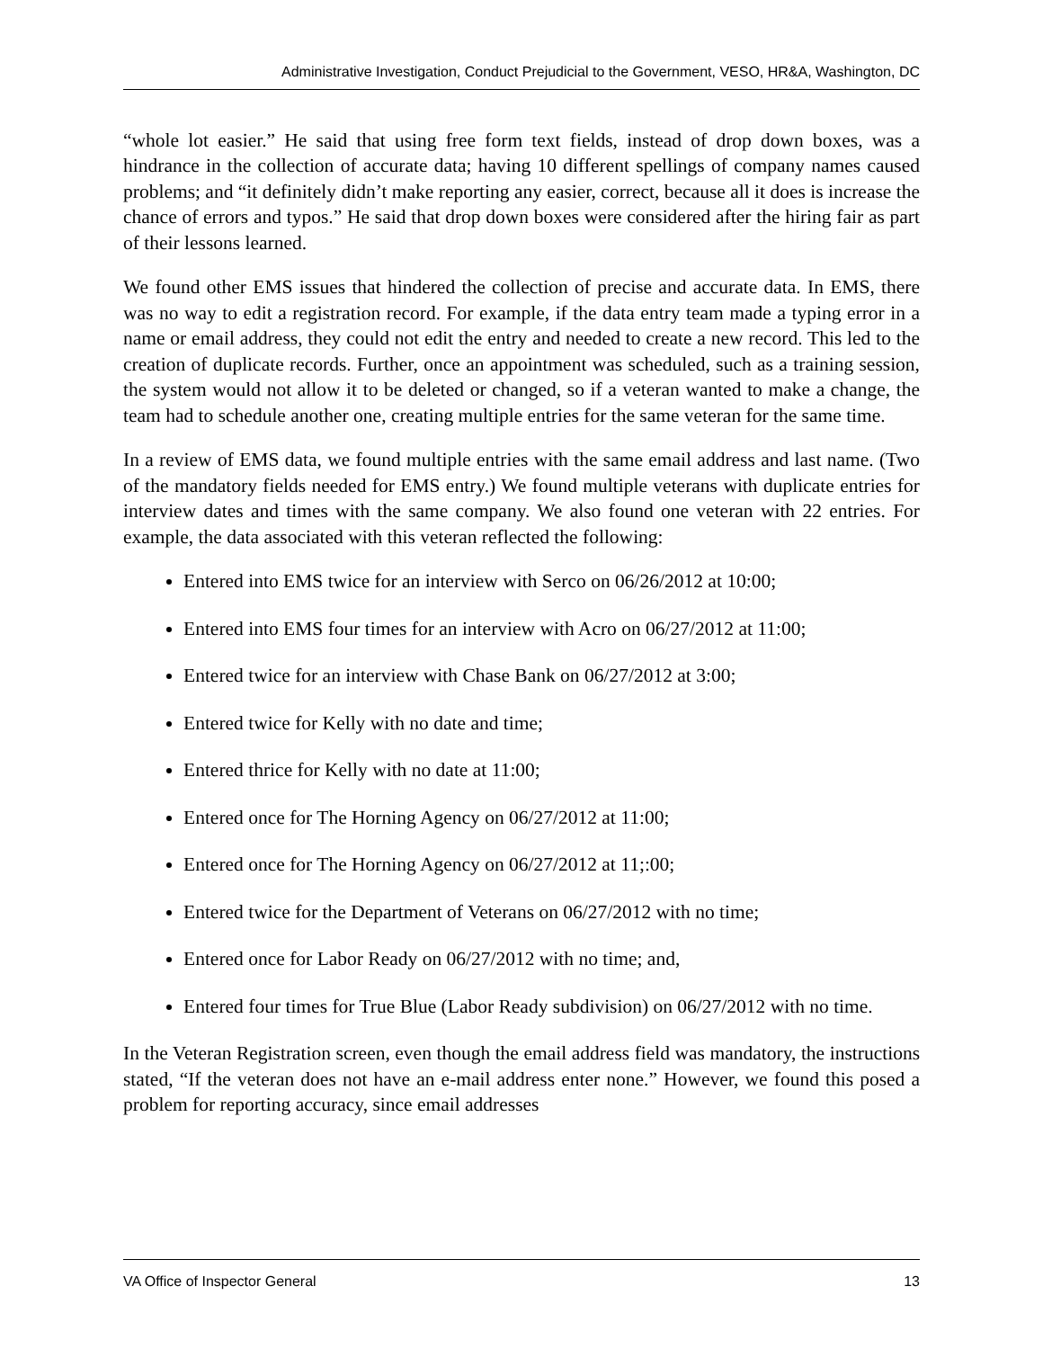Administrative Investigation, Conduct Prejudicial to the Government, VESO, HR&A, Washington, DC
“whole lot easier.” He said that using free form text fields, instead of drop down boxes, was a hindrance in the collection of accurate data; having 10 different spellings of company names caused problems; and “it definitely didn’t make reporting any easier, correct, because all it does is increase the chance of errors and typos.” He said that drop down boxes were considered after the hiring fair as part of their lessons learned.
We found other EMS issues that hindered the collection of precise and accurate data. In EMS, there was no way to edit a registration record. For example, if the data entry team made a typing error in a name or email address, they could not edit the entry and needed to create a new record. This led to the creation of duplicate records. Further, once an appointment was scheduled, such as a training session, the system would not allow it to be deleted or changed, so if a veteran wanted to make a change, the team had to schedule another one, creating multiple entries for the same veteran for the same time.
In a review of EMS data, we found multiple entries with the same email address and last name. (Two of the mandatory fields needed for EMS entry.) We found multiple veterans with duplicate entries for interview dates and times with the same company. We also found one veteran with 22 entries. For example, the data associated with this veteran reflected the following:
Entered into EMS twice for an interview with Serco on 06/26/2012 at 10:00;
Entered into EMS four times for an interview with Acro on 06/27/2012 at 11:00;
Entered twice for an interview with Chase Bank on 06/27/2012 at 3:00;
Entered twice for Kelly with no date and time;
Entered thrice for Kelly with no date at 11:00;
Entered once for The Horning Agency on 06/27/2012 at 11:00;
Entered once for The Horning Agency on 06/27/2012 at 11;:00;
Entered twice for the Department of Veterans on 06/27/2012 with no time;
Entered once for Labor Ready on 06/27/2012 with no time; and,
Entered four times for True Blue (Labor Ready subdivision) on 06/27/2012 with no time.
In the Veteran Registration screen, even though the email address field was mandatory, the instructions stated, “If the veteran does not have an e-mail address enter none.” However, we found this posed a problem for reporting accuracy, since email addresses
VA Office of Inspector General 13